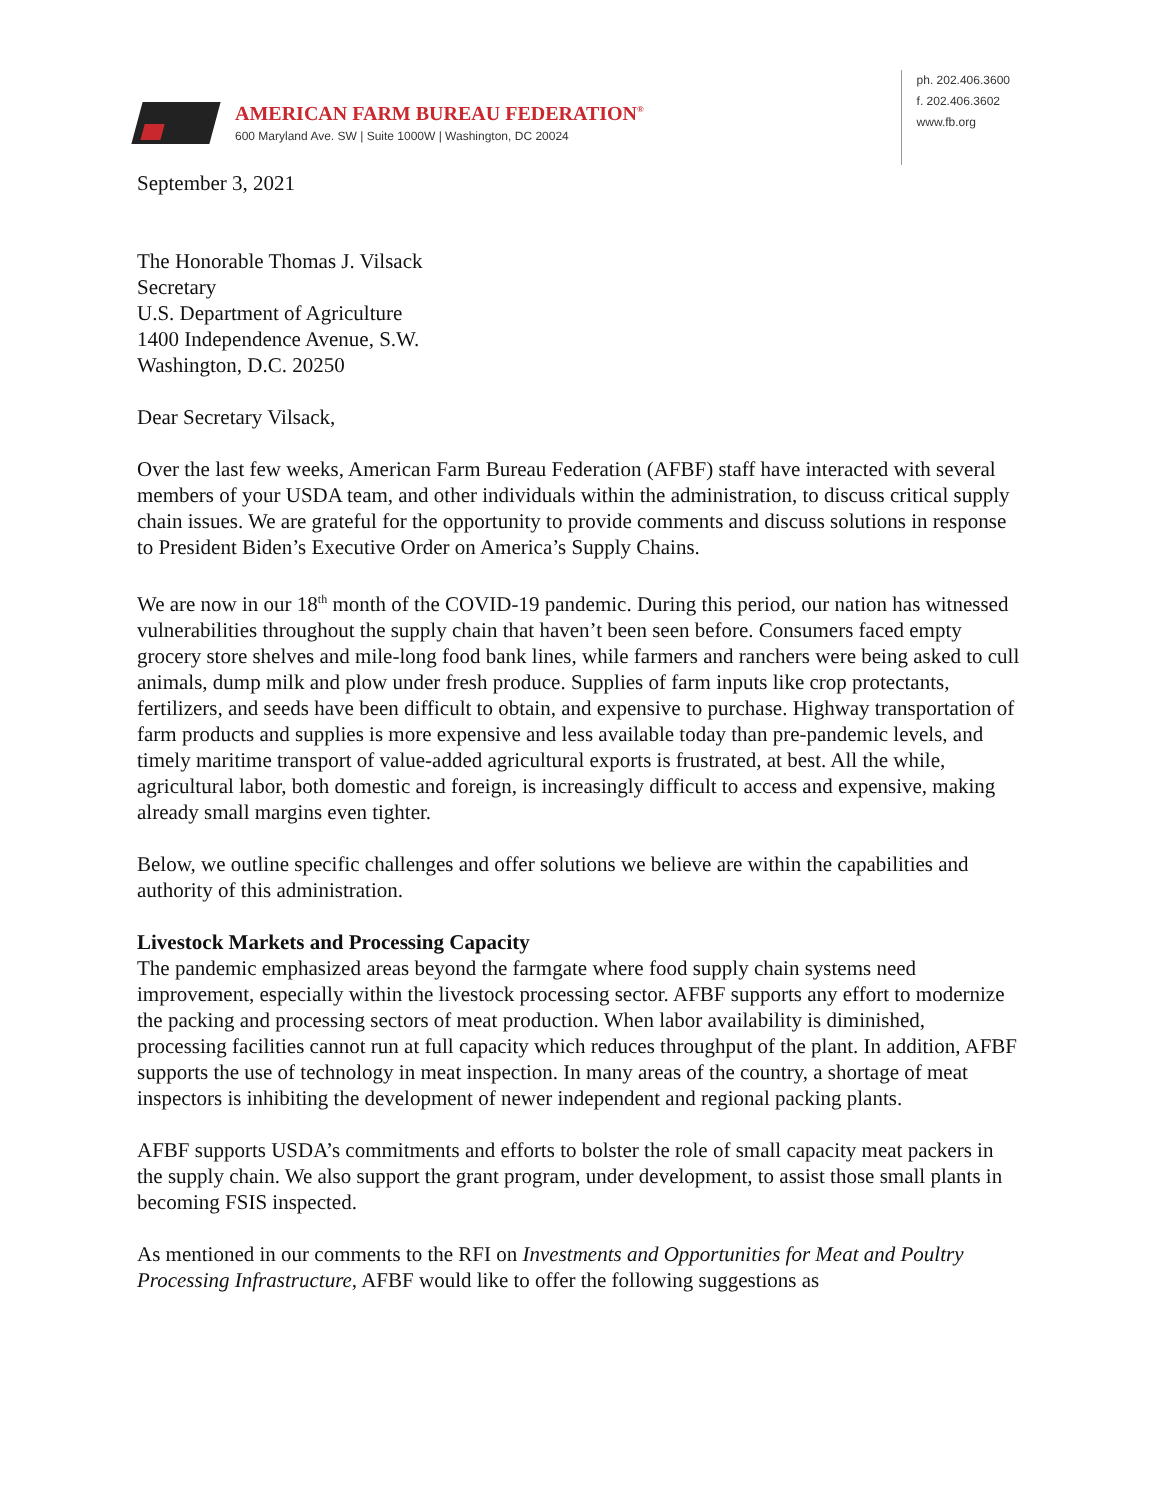AMERICAN FARM BUREAU FEDERATION<sup>®</sup>
600 Maryland Ave. SW | Suite 1000W | Washington, DC 20024
ph. 202.406.3600
f. 202.406.3602
www.fb.org
September 3, 2021
The Honorable Thomas J. Vilsack
Secretary
U.S. Department of Agriculture
1400 Independence Avenue, S.W.
Washington, D.C. 20250
Dear Secretary Vilsack,
Over the last few weeks, American Farm Bureau Federation (AFBF) staff have interacted with several members of your USDA team, and other individuals within the administration, to discuss critical supply chain issues. We are grateful for the opportunity to provide comments and discuss solutions in response to President Biden’s Executive Order on America’s Supply Chains.
We are now in our 18<sup>th</sup> month of the COVID-19 pandemic. During this period, our nation has witnessed vulnerabilities throughout the supply chain that haven’t been seen before. Consumers faced empty grocery store shelves and mile-long food bank lines, while farmers and ranchers were being asked to cull animals, dump milk and plow under fresh produce. Supplies of farm inputs like crop protectants, fertilizers, and seeds have been difficult to obtain, and expensive to purchase. Highway transportation of farm products and supplies is more expensive and less available today than pre-pandemic levels, and timely maritime transport of value-added agricultural exports is frustrated, at best. All the while, agricultural labor, both domestic and foreign, is increasingly difficult to access and expensive, making already small margins even tighter.
Below, we outline specific challenges and offer solutions we believe are within the capabilities and authority of this administration.
Livestock Markets and Processing Capacity
The pandemic emphasized areas beyond the farmgate where food supply chain systems need improvement, especially within the livestock processing sector. AFBF supports any effort to modernize the packing and processing sectors of meat production. When labor availability is diminished, processing facilities cannot run at full capacity which reduces throughput of the plant. In addition, AFBF supports the use of technology in meat inspection. In many areas of the country, a shortage of meat inspectors is inhibiting the development of newer independent and regional packing plants.
AFBF supports USDA’s commitments and efforts to bolster the role of small capacity meat packers in the supply chain. We also support the grant program, under development, to assist those small plants in becoming FSIS inspected.
As mentioned in our comments to the RFI on Investments and Opportunities for Meat and Poultry Processing Infrastructure, AFBF would like to offer the following suggestions as